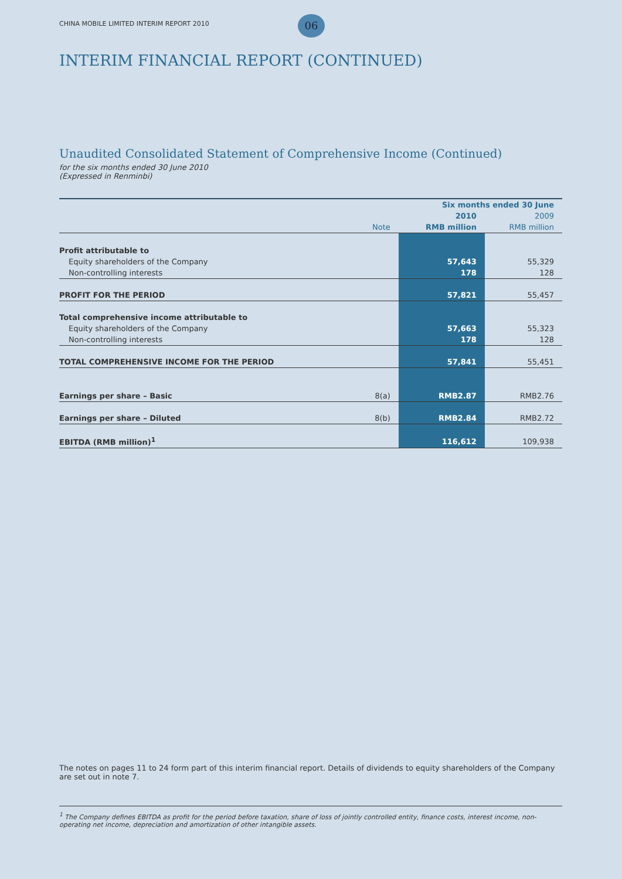CHINA MOBILE LIMITED INTERIM REPORT 2010
06
INTERIM FINANCIAL REPORT (CONTINUED)
Unaudited Consolidated Statement of Comprehensive Income (Continued)
for the six months ended 30 June 2010
(Expressed in Renminbi)
| | | Six months ended 30 June | |
| | | 2010 | 2009 |
| | Note | RMB million | RMB million |
| Profit attributable to | | | |
| Equity shareholders of the Company | | 57,643 | 55,329 |
| Non-controlling interests | | 178 | 128 |
| PROFIT FOR THE PERIOD | | 57,821 | 55,457 |
| Total comprehensive income attributable to | | | |
| Equity shareholders of the Company | | 57,663 | 55,323 |
| Non-controlling interests | | 178 | 128 |
| TOTAL COMPREHENSIVE INCOME FOR THE PERIOD | | 57,841 | 55,451 |
| Earnings per share – Basic | 8(a) | RMB2.87 | RMB2.76 |
| Earnings per share – Diluted | 8(b) | RMB2.84 | RMB2.72 |
| EBITDA (RMB million)<sup>1</sup> | | 116,612 | 109,938 |
The notes on pages 11 to 24 form part of this interim financial report. Details of dividends to equity shareholders of the Company are set out in note 7.
<sup>1</sup> The Company defines EBITDA as profit for the period before taxation, share of loss of jointly controlled entity, finance costs, interest income, non-operating net income, depreciation and amortization of other intangible assets.